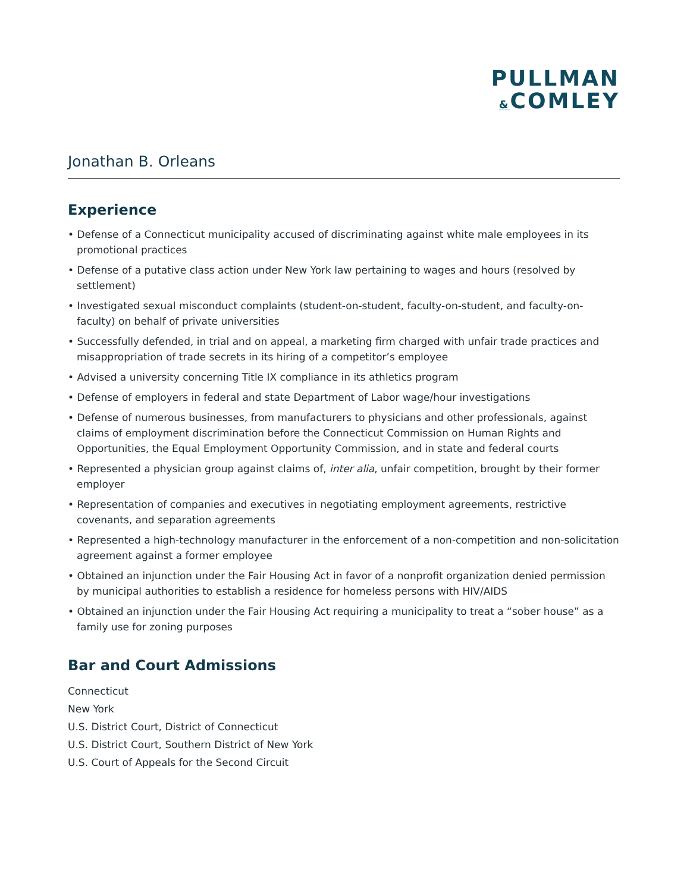PULLMAN
&COMLEY
Jonathan B. Orleans
Experience
• Defense of a Connecticut municipality accused of discriminating against white male employees in its promotional practices
• Defense of a putative class action under New York law pertaining to wages and hours (resolved by settlement)
• Investigated sexual misconduct complaints (student-on-student, faculty-on-student, and faculty-on-faculty) on behalf of private universities
• Successfully defended, in trial and on appeal, a marketing firm charged with unfair trade practices and misappropriation of trade secrets in its hiring of a competitor’s employee
• Advised a university concerning Title IX compliance in its athletics program
• Defense of employers in federal and state Department of Labor wage/hour investigations
• Defense of numerous businesses, from manufacturers to physicians and other professionals, against claims of employment discrimination before the Connecticut Commission on Human Rights and Opportunities, the Equal Employment Opportunity Commission, and in state and federal courts
• Represented a physician group against claims of, inter alia, unfair competition, brought by their former employer
• Representation of companies and executives in negotiating employment agreements, restrictive covenants, and separation agreements
• Represented a high-technology manufacturer in the enforcement of a non-competition and non-solicitation agreement against a former employee
• Obtained an injunction under the Fair Housing Act in favor of a nonprofit organization denied permission by municipal authorities to establish a residence for homeless persons with HIV/AIDS
• Obtained an injunction under the Fair Housing Act requiring a municipality to treat a “sober house” as a family use for zoning purposes
Bar and Court Admissions
Connecticut
New York
U.S. District Court, District of Connecticut
U.S. District Court, Southern District of New York
U.S. Court of Appeals for the Second Circuit